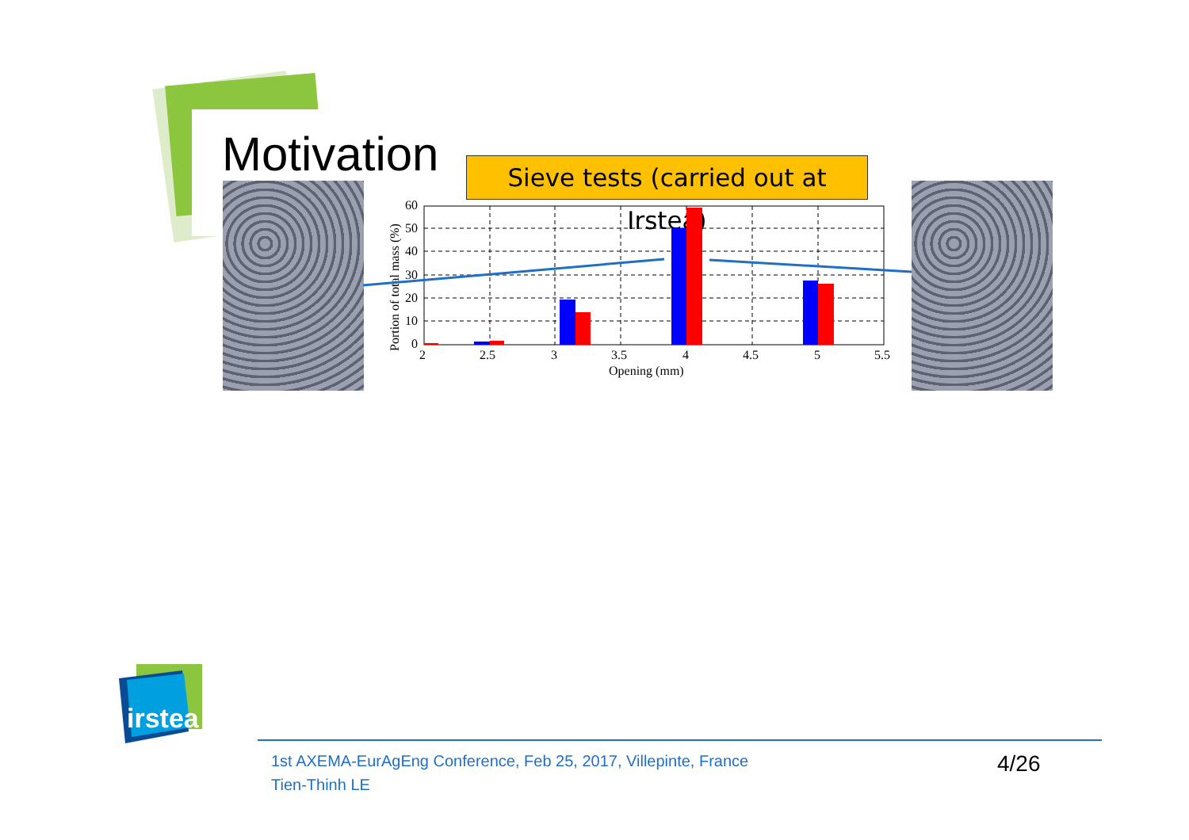Motivation
Sieve tests (carried out at Irstea)
60
50
40
30
20
10
0
2
2.5
3
3.5
4
4.5
5
5.5
Opening (mm)
Portion of total mass (%)
irstea
1st AXEMA-EurAgEng Conference, Feb 25, 2017, Villepinte, France
Tien-Thinh LE
4/26